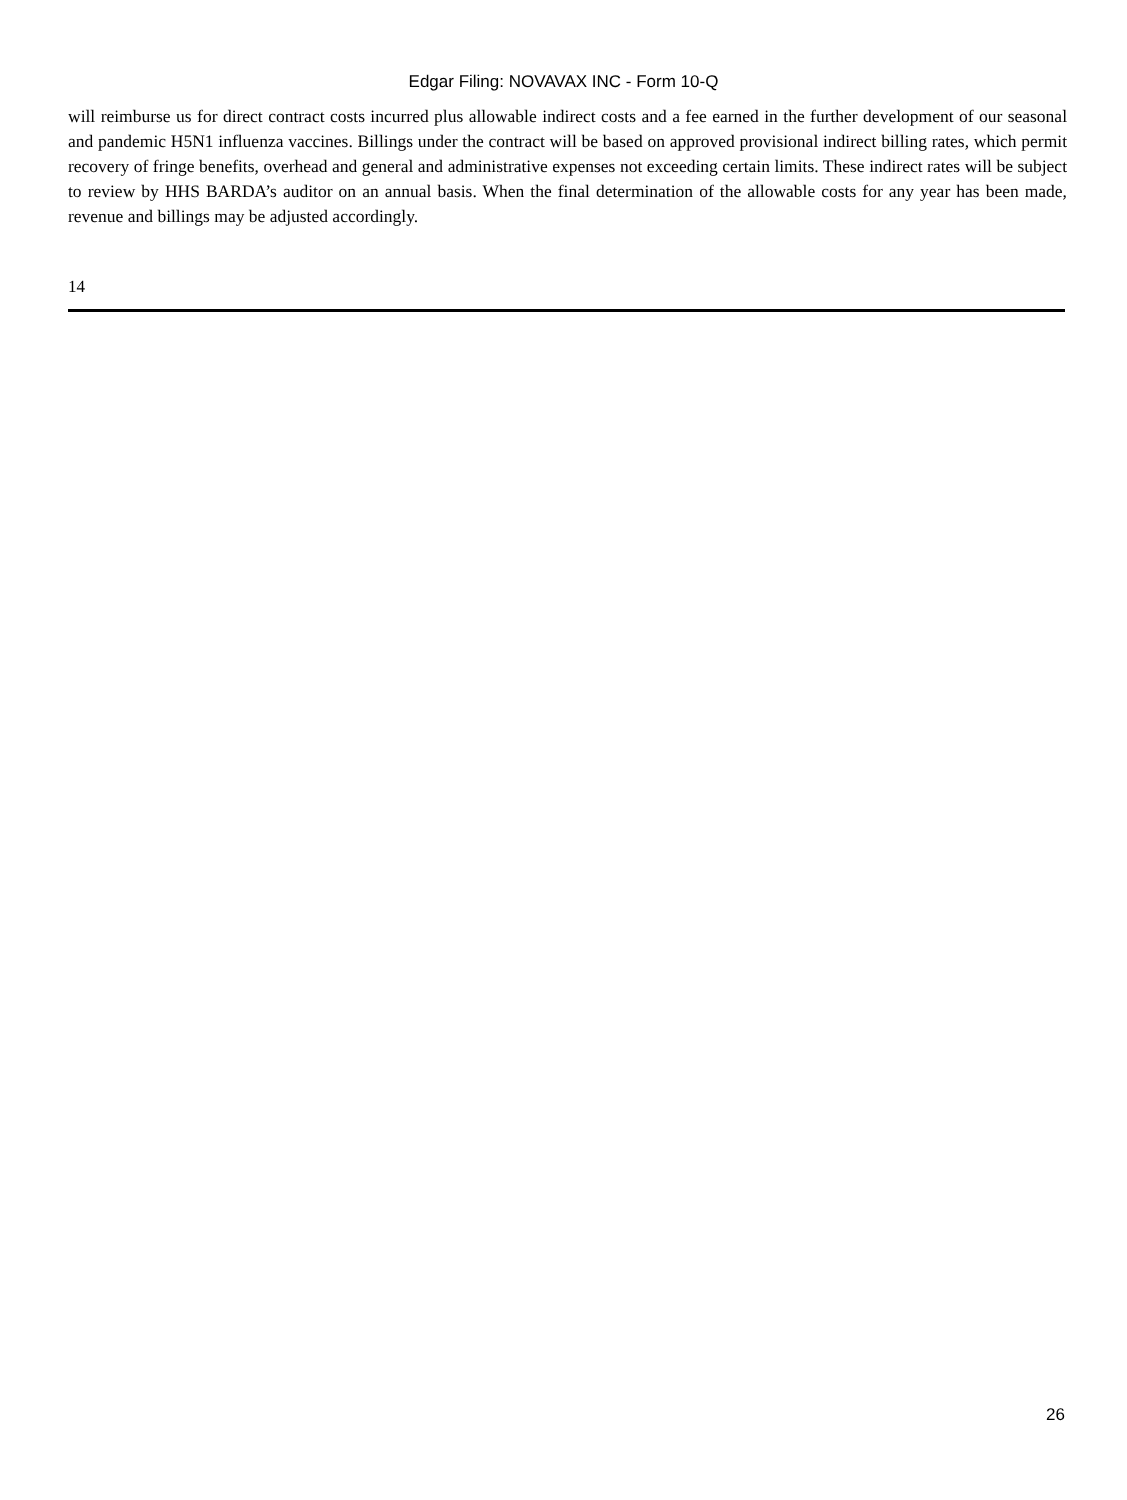Edgar Filing: NOVAVAX INC - Form 10-Q
will reimburse us for direct contract costs incurred plus allowable indirect costs and a fee earned in the further development of our seasonal and pandemic H5N1 influenza vaccines. Billings under the contract will be based on approved provisional indirect billing rates, which permit recovery of fringe benefits, overhead and general and administrative expenses not exceeding certain limits. These indirect rates will be subject to review by HHS BARDA’s auditor on an annual basis. When the final determination of the allowable costs for any year has been made, revenue and billings may be adjusted accordingly.
14
26